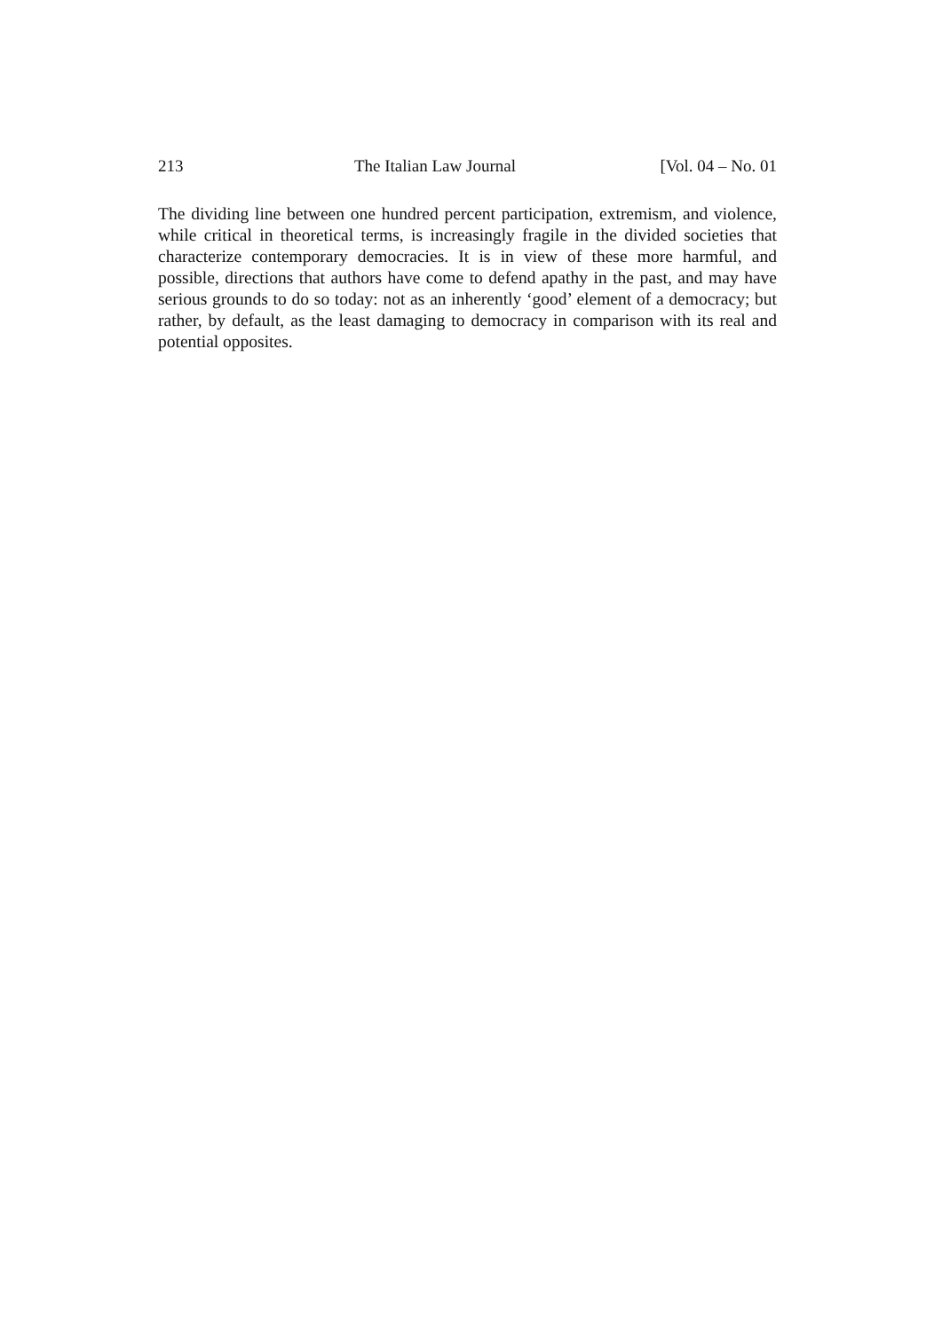213 The Italian Law Journal [Vol. 04 – No. 01
The dividing line between one hundred percent participation, extremism, and violence, while critical in theoretical terms, is increasingly fragile in the divided societies that characterize contemporary democracies. It is in view of these more harmful, and possible, directions that authors have come to defend apathy in the past, and may have serious grounds to do so today: not as an inherently ‘good’ element of a democracy; but rather, by default, as the least damaging to democracy in comparison with its real and potential opposites.